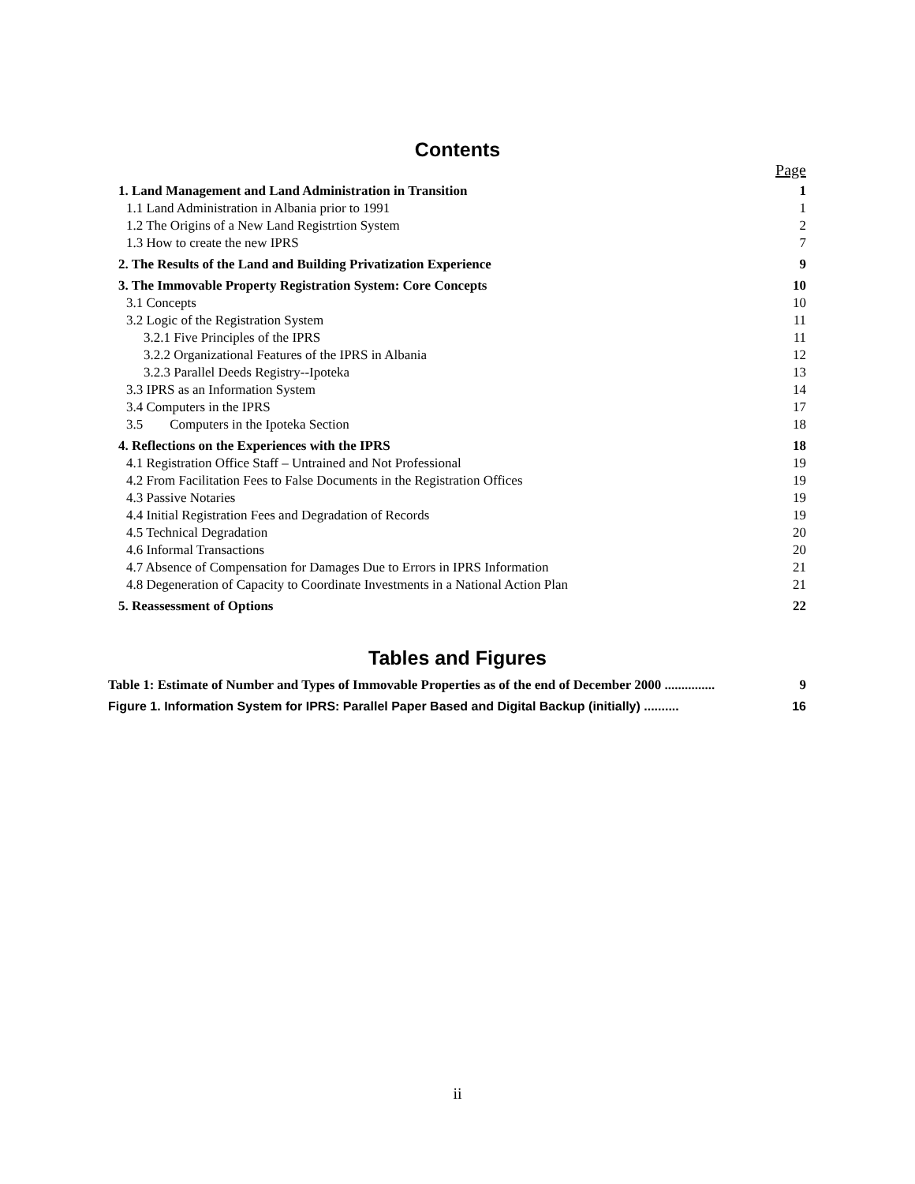Contents
| | Page |
| 1. Land Management and Land Administration in Transition | 1 |
| 1.1 Land Administration in Albania prior to 1991 | 1 |
| 1.2 The Origins of a New Land Registrtion System | 2 |
| 1.3 How to create the new IPRS | 7 |
| 2. The Results of the Land and Building Privatization Experience | 9 |
| 3. The Immovable Property Registration System: Core Concepts | 10 |
| 3.1 Concepts | 10 |
| 3.2 Logic of the Registration System | 11 |
| 3.2.1 Five Principles of the IPRS | 11 |
| 3.2.2 Organizational Features of the IPRS in Albania | 12 |
| 3.2.3 Parallel Deeds Registry--Ipoteka | 13 |
| 3.3 IPRS as an Information System | 14 |
| 3.4 Computers in the IPRS | 17 |
| 3.5 Computers in the Ipoteka Section | 18 |
| 4. Reflections on the Experiences with the IPRS | 18 |
| 4.1 Registration Office Staff – Untrained and Not Professional | 19 |
| 4.2 From Facilitation Fees to False Documents in the Registration Offices | 19 |
| 4.3 Passive Notaries | 19 |
| 4.4 Initial Registration Fees and Degradation of Records | 19 |
| 4.5 Technical Degradation | 20 |
| 4.6 Informal Transactions | 20 |
| 4.7 Absence of Compensation for Damages Due to Errors in IPRS Information | 21 |
| 4.8 Degeneration of Capacity to Coordinate Investments in a National Action Plan | 21 |
| 5. Reassessment of Options | 22 |
Tables and Figures
Table 1: Estimate of Number and Types of Immovable Properties as of the end of December 2000 ............... 9
Figure 1. Information System for IPRS: Parallel Paper Based and Digital Backup (initially) .......... 16
ii